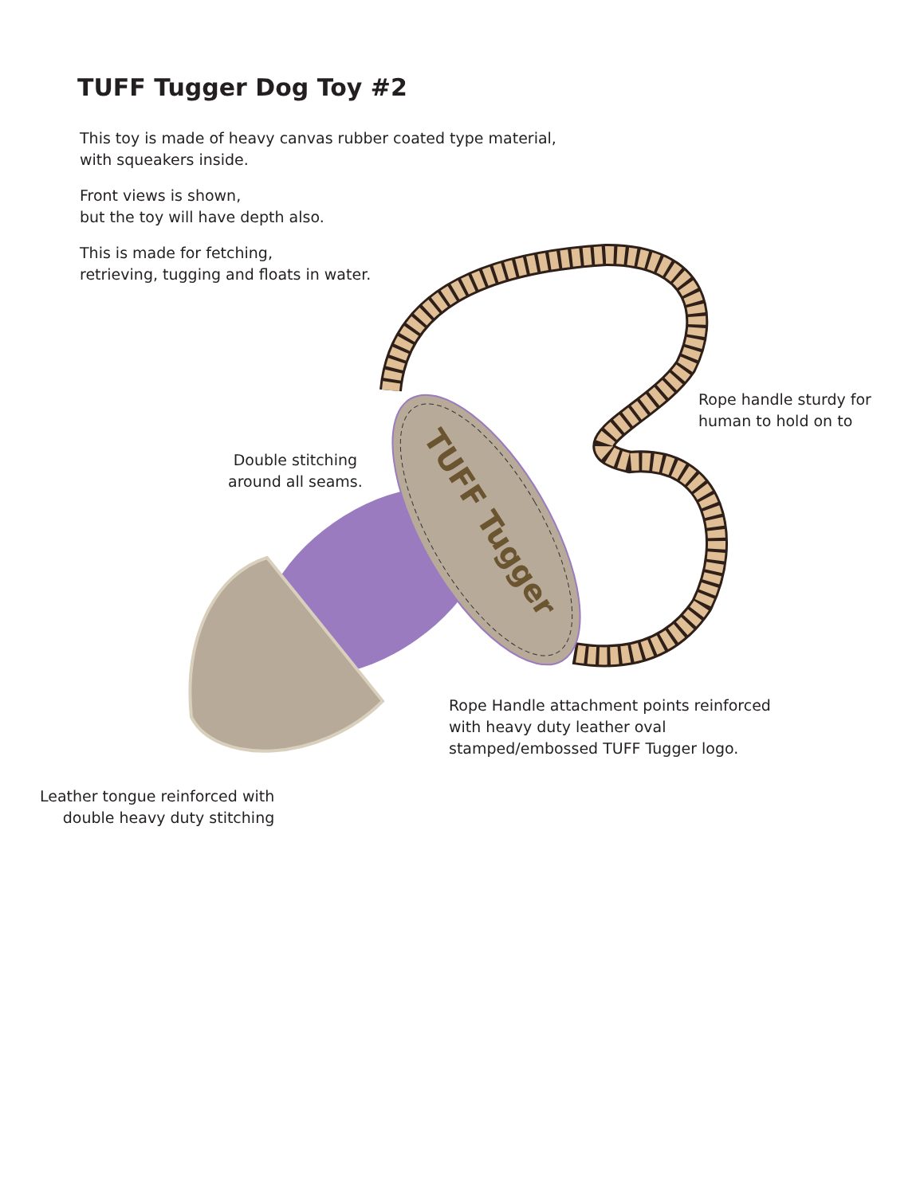TUFF Tugger
TUFF Tugger Dog Toy #2
This toy is made of heavy canvas rubber coated type material,
with squeakers inside.
Front views is shown,
but the toy will have depth also.
This is made for fetching,
retrieving, tugging and floats in water.
Rope handle sturdy for
human to hold on to
Double stitching
around all seams.
Rope Handle attachment points reinforced
with heavy duty leather oval
stamped/embossed TUFF Tugger logo.
Leather tongue reinforced with
double heavy duty stitching